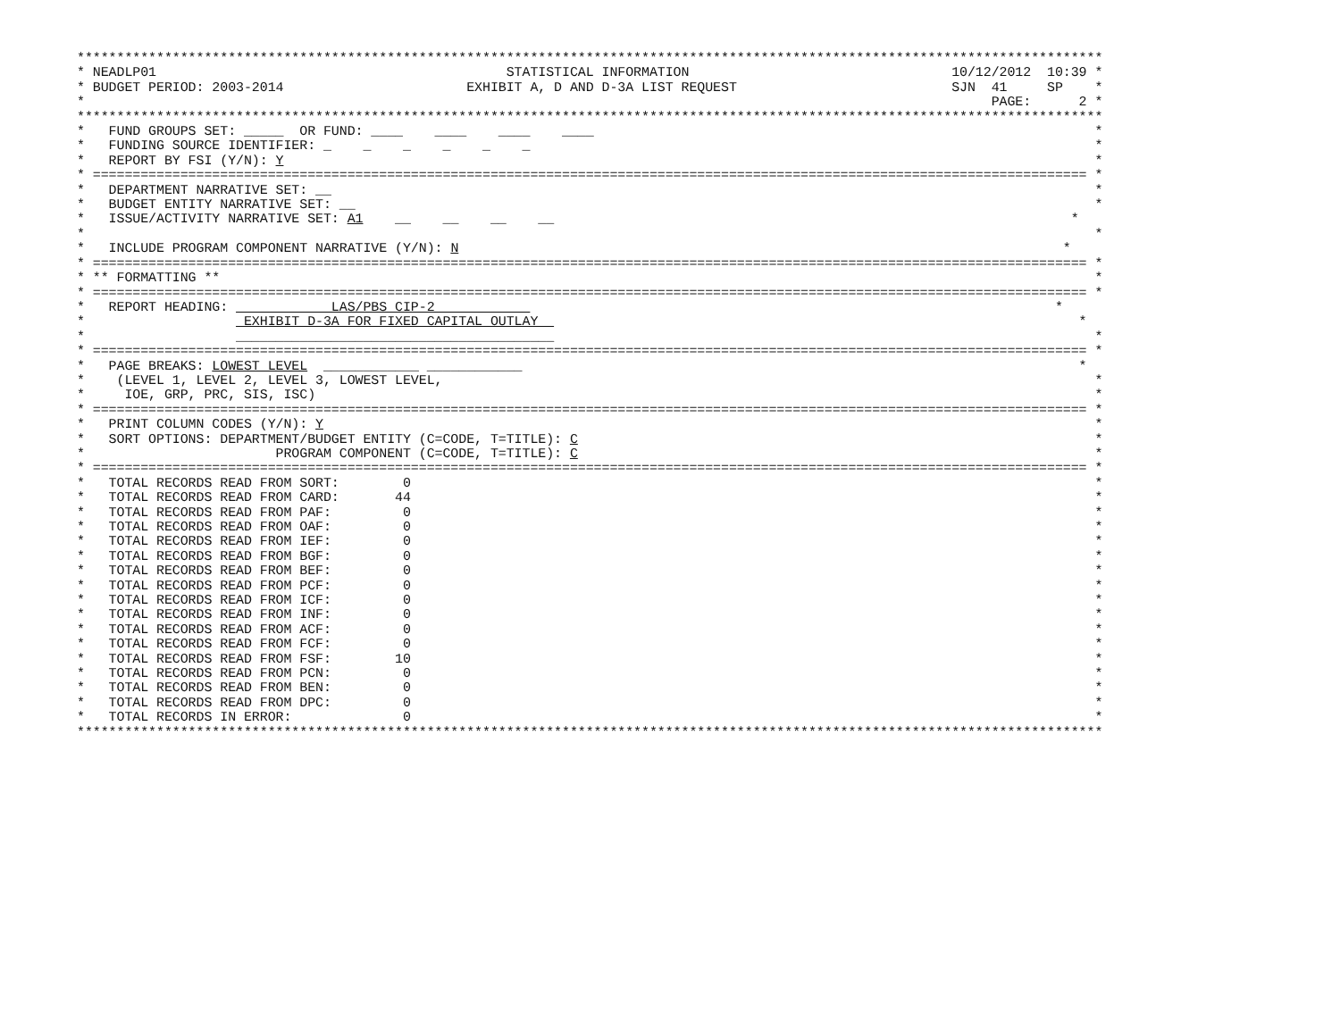*********************************************************************************************************************************
* NEADLP01                                            STATISTICAL INFORMATION                                 10/12/2012  10:39 *
* BUDGET PERIOD: 2003-2014                       EXHIBIT A, D AND D-3A LIST REQUEST                           SJN  41     SP    *
*                                                                                                                  PAGE:      2 *
*********************************************************************************************************************************
*   FUND GROUPS SET: _____  OR FUND: ____    ____    ____    ____                                                               *
*   FUNDING SOURCE IDENTIFIER: _    _    _    _    _    _                                                                       *
*   REPORT BY FSI (Y/N): Y                                                                                                      *
* ============================================================================================================================= *
*   DEPARTMENT NARRATIVE SET: __                                                                                                *
*   BUDGET ENTITY NARRATIVE SET: __                                                                                             *
*   ISSUE/ACTIVITY NARRATIVE SET: A1    __    __    __    __                                                                 *
*                                                                                                                               *
*   INCLUDE PROGRAM COMPONENT NARRATIVE (Y/N): N                                                                            *
* ============================================================================================================================= *
* ** FORMATTING **                                                                                                              *
* ============================================================================================================================= *
*   REPORT HEADING:             LAS/PBS CIP-2                                                                              *
*                    EXHIBIT D-3A FOR FIXED CAPITAL OUTLAY                                                                    *
*                   ________________________________________                                                                    *
* ============================================================================================================================= *
*   PAGE BREAKS: LOWEST LEVEL  ____________ ____________                                                                      *
*    (LEVEL 1, LEVEL 2, LEVEL 3, LOWEST LEVEL,                                                                                  *
*     IOE, GRP, PRC, SIS, ISC)                                                                                                  *
* ============================================================================================================================= *
*   PRINT COLUMN CODES (Y/N): Y                                                                                                 *
*   SORT OPTIONS: DEPARTMENT/BUDGET ENTITY (C=CODE, T=TITLE): C                                                                 *
*                        PROGRAM COMPONENT (C=CODE, T=TITLE): C                                                                 *
* ============================================================================================================================= *
*   TOTAL RECORDS READ FROM SORT:        0                                                                                      *
*   TOTAL RECORDS READ FROM CARD:       44                                                                                      *
*   TOTAL RECORDS READ FROM PAF:         0                                                                                      *
*   TOTAL RECORDS READ FROM OAF:         0                                                                                      *
*   TOTAL RECORDS READ FROM IEF:         0                                                                                      *
*   TOTAL RECORDS READ FROM BGF:         0                                                                                      *
*   TOTAL RECORDS READ FROM BEF:         0                                                                                      *
*   TOTAL RECORDS READ FROM PCF:         0                                                                                      *
*   TOTAL RECORDS READ FROM ICF:         0                                                                                      *
*   TOTAL RECORDS READ FROM INF:         0                                                                                      *
*   TOTAL RECORDS READ FROM ACF:         0                                                                                      *
*   TOTAL RECORDS READ FROM FCF:         0                                                                                      *
*   TOTAL RECORDS READ FROM FSF:        10                                                                                      *
*   TOTAL RECORDS READ FROM PCN:         0                                                                                      *
*   TOTAL RECORDS READ FROM BEN:         0                                                                                      *
*   TOTAL RECORDS READ FROM DPC:         0                                                                                      *
*   TOTAL RECORDS IN ERROR:              0                                                                                      *
*********************************************************************************************************************************